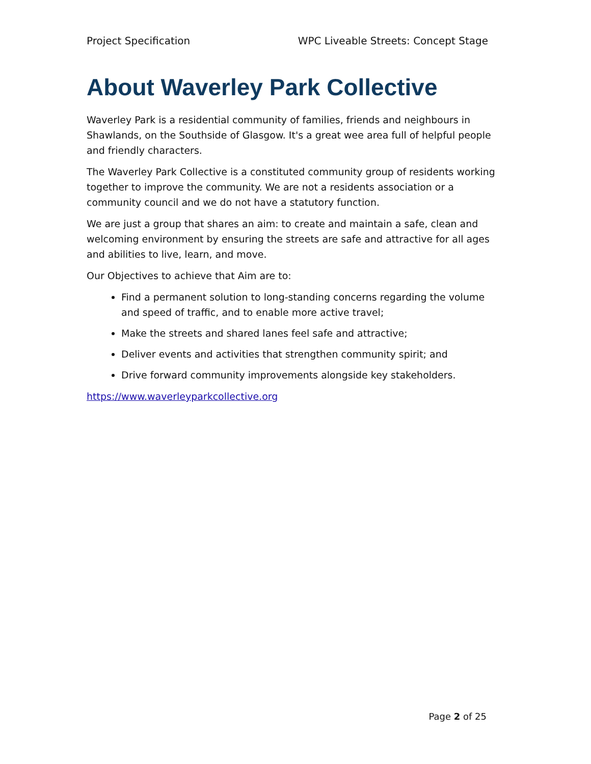Project Specification WPC Liveable Streets: Concept Stage
About Waverley Park Collective
Waverley Park is a residential community of families, friends and neighbours in Shawlands, on the Southside of Glasgow. It's a great wee area full of helpful people and friendly characters.
The Waverley Park Collective is a constituted community group of residents working together to improve the community. We are not a residents association or a community council and we do not have a statutory function.
We are just a group that shares an aim: to create and maintain a safe, clean and welcoming environment by ensuring the streets are safe and attractive for all ages and abilities to live, learn, and move.
Our Objectives to achieve that Aim are to:
Find a permanent solution to long-standing concerns regarding the volume and speed of traffic, and to enable more active travel;
Make the streets and shared lanes feel safe and attractive;
Deliver events and activities that strengthen community spirit; and
Drive forward community improvements alongside key stakeholders.
https://www.waverleyparkcollective.org
Page 2 of 25